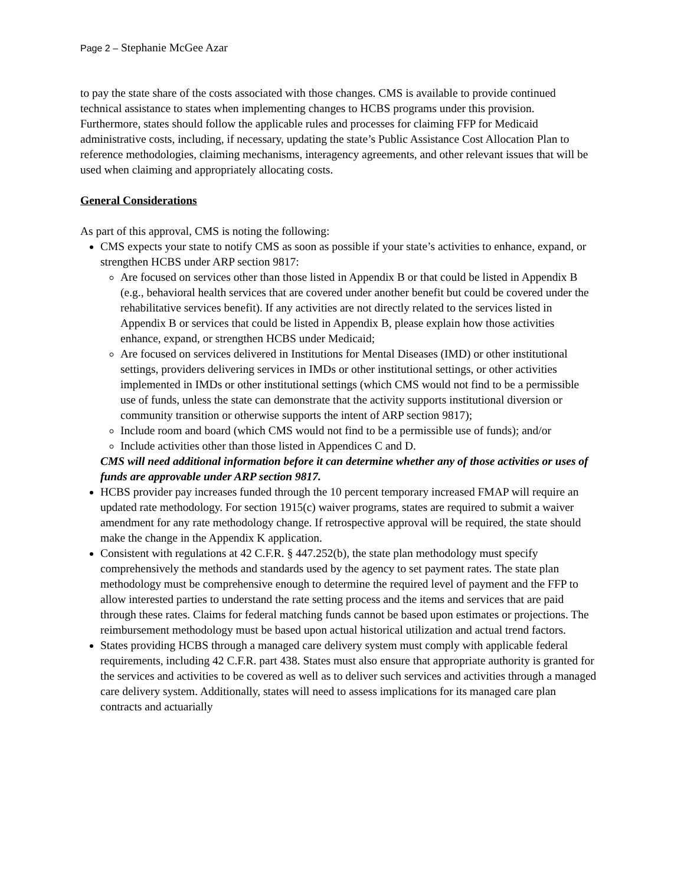Page 2 – Stephanie McGee Azar
to pay the state share of the costs associated with those changes. CMS is available to provide continued technical assistance to states when implementing changes to HCBS programs under this provision. Furthermore, states should follow the applicable rules and processes for claiming FFP for Medicaid administrative costs, including, if necessary, updating the state’s Public Assistance Cost Allocation Plan to reference methodologies, claiming mechanisms, interagency agreements, and other relevant issues that will be used when claiming and appropriately allocating costs.
General Considerations
As part of this approval, CMS is noting the following:
CMS expects your state to notify CMS as soon as possible if your state’s activities to enhance, expand, or strengthen HCBS under ARP section 9817:
Are focused on services other than those listed in Appendix B or that could be listed in Appendix B (e.g., behavioral health services that are covered under another benefit but could be covered under the rehabilitative services benefit). If any activities are not directly related to the services listed in Appendix B or services that could be listed in Appendix B, please explain how those activities enhance, expand, or strengthen HCBS under Medicaid;
Are focused on services delivered in Institutions for Mental Diseases (IMD) or other institutional settings, providers delivering services in IMDs or other institutional settings, or other activities implemented in IMDs or other institutional settings (which CMS would not find to be a permissible use of funds, unless the state can demonstrate that the activity supports institutional diversion or community transition or otherwise supports the intent of ARP section 9817);
Include room and board (which CMS would not find to be a permissible use of funds); and/or
Include activities other than those listed in Appendices C and D.
CMS will need additional information before it can determine whether any of those activities or uses of funds are approvable under ARP section 9817.
HCBS provider pay increases funded through the 10 percent temporary increased FMAP will require an updated rate methodology. For section 1915(c) waiver programs, states are required to submit a waiver amendment for any rate methodology change. If retrospective approval will be required, the state should make the change in the Appendix K application.
Consistent with regulations at 42 C.F.R. § 447.252(b), the state plan methodology must specify comprehensively the methods and standards used by the agency to set payment rates. The state plan methodology must be comprehensive enough to determine the required level of payment and the FFP to allow interested parties to understand the rate setting process and the items and services that are paid through these rates. Claims for federal matching funds cannot be based upon estimates or projections. The reimbursement methodology must be based upon actual historical utilization and actual trend factors.
States providing HCBS through a managed care delivery system must comply with applicable federal requirements, including 42 C.F.R. part 438. States must also ensure that appropriate authority is granted for the services and activities to be covered as well as to deliver such services and activities through a managed care delivery system. Additionally, states will need to assess implications for its managed care plan contracts and actuarially